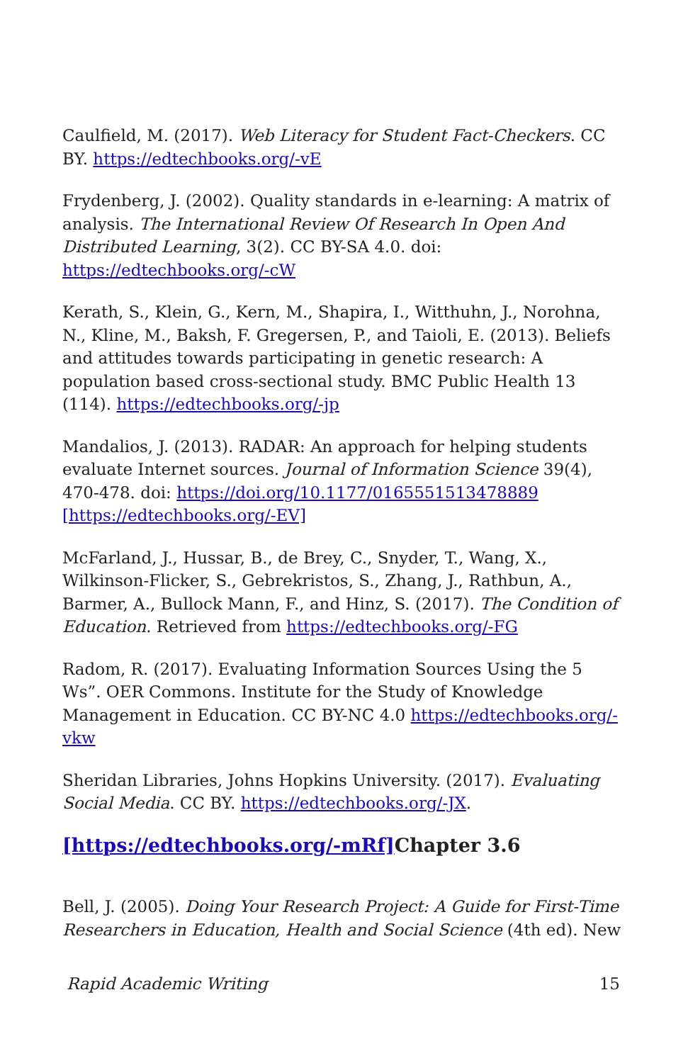Caulfield, M. (2017). Web Literacy for Student Fact-Checkers. CC BY. https://edtechbooks.org/-vE
Frydenberg, J. (2002). Quality standards in e-learning: A matrix of analysis. The International Review Of Research In Open And Distributed Learning, 3(2). CC BY-SA 4.0. doi: https://edtechbooks.org/-cW
Kerath, S., Klein, G., Kern, M., Shapira, I., Witthuhn, J., Norohna, N., Kline, M., Baksh, F. Gregersen, P., and Taioli, E. (2013). Beliefs and attitudes towards participating in genetic research: A population based cross-sectional study. BMC Public Health 13 (114). https://edtechbooks.org/-jp
Mandalios, J. (2013). RADAR: An approach for helping students evaluate Internet sources. Journal of Information Science 39(4), 470-478. doi: https://doi.org/10.1177/0165551513478889 [https://edtechbooks.org/-EV]
McFarland, J., Hussar, B., de Brey, C., Snyder, T., Wang, X., Wilkinson-Flicker, S., Gebrekristos, S., Zhang, J., Rathbun, A., Barmer, A., Bullock Mann, F., and Hinz, S. (2017). The Condition of Education. Retrieved from https://edtechbooks.org/-FG
Radom, R. (2017). Evaluating Information Sources Using the 5 Ws”. OER Commons. Institute for the Study of Knowledge Management in Education. CC BY-NC 4.0 https://edtechbooks.org/-vkw
Sheridan Libraries, Johns Hopkins University. (2017). Evaluating Social Media. CC BY. https://edtechbooks.org/-JX.
[https://edtechbooks.org/-mRf] Chapter 3.6
Bell, J. (2005). Doing Your Research Project: A Guide for First-Time Researchers in Education, Health and Social Science (4th ed). New
Rapid Academic Writing 15